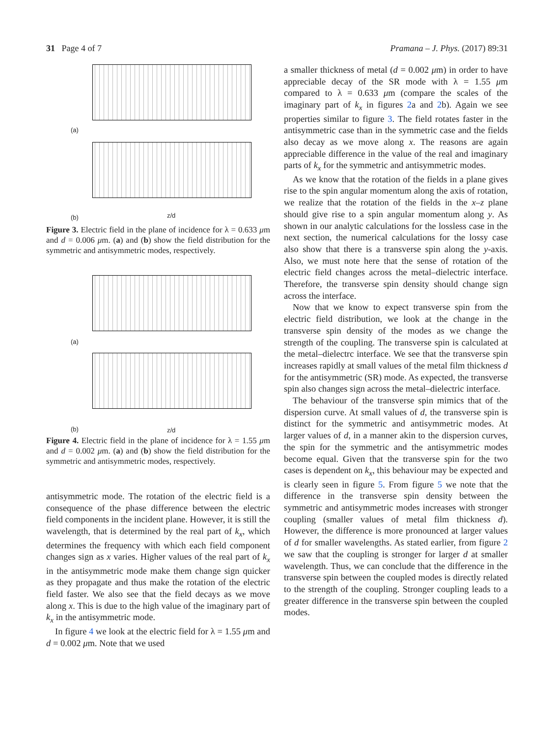31 Page 4 of 7 Pramana – J. Phys. (2017) 89:31
(a)
(b) z/d
Figure 3. Electric field in the plane of incidence for λ = 0.633 μm and d = 0.006 μm. (a) and (b) show the field distribution for the symmetric and antisymmetric modes, respectively.
(a)
(b) z/d
Figure 4. Electric field in the plane of incidence for λ = 1.55 μm and d = 0.002 μm. (a) and (b) show the field distribution for the symmetric and antisymmetric modes, respectively.
antisymmetric mode. The rotation of the electric field is a consequence of the phase difference between the electric field components in the incident plane. However, it is still the wavelength, that is determined by the real part of k<sub>x</sub>, which determines the frequency with which each field component changes sign as x varies. Higher values of the real part of k<sub>x</sub> in the antisymmetric mode make them change sign quicker as they propagate and thus make the rotation of the electric field faster. We also see that the field decays as we move along x. This is due to the high value of the imaginary part of k<sub>x</sub> in the antisymmetric mode.
In figure 4 we look at the electric field for λ = 1.55 μm and d = 0.002 μm. Note that we used
a smaller thickness of metal (d = 0.002 μm) in order to have appreciable decay of the SR mode with λ = 1.55 μm compared to λ = 0.633 μm (compare the scales of the imaginary part of k<sub>x</sub> in figures 2a and 2b). Again we see properties similar to figure 3. The field rotates faster in the antisymmetric case than in the symmetric case and the fields also decay as we move along x. The reasons are again appreciable difference in the value of the real and imaginary parts of k<sub>x</sub> for the symmetric and antisymmetric modes.
As we know that the rotation of the fields in a plane gives rise to the spin angular momentum along the axis of rotation, we realize that the rotation of the fields in the x–z plane should give rise to a spin angular momentum along y. As shown in our analytic calculations for the lossless case in the next section, the numerical calculations for the lossy case also show that there is a transverse spin along the y-axis. Also, we must note here that the sense of rotation of the electric field changes across the metal–dielectric interface. Therefore, the transverse spin density should change sign across the interface.
Now that we know to expect transverse spin from the electric field distribution, we look at the change in the transverse spin density of the modes as we change the strength of the coupling. The transverse spin is calculated at the metal–dielectrc interface. We see that the transverse spin increases rapidly at small values of the metal film thickness d for the antisymmetric (SR) mode. As expected, the transverse spin also changes sign across the metal–dielectric interface.
The behaviour of the transverse spin mimics that of the dispersion curve. At small values of d, the transverse spin is distinct for the symmetric and antisymmetric modes. At larger values of d, in a manner akin to the dispersion curves, the spin for the symmetric and the antisymmetric modes become equal. Given that the transverse spin for the two cases is dependent on k<sub>x</sub>, this behaviour may be expected and is clearly seen in figure 5. From figure 5 we note that the difference in the transverse spin density between the symmetric and antisymmetric modes increases with stronger coupling (smaller values of metal film thickness d). However, the difference is more pronounced at larger values of d for smaller wavelengths. As stated earlier, from figure 2 we saw that the coupling is stronger for larger d at smaller wavelength. Thus, we can conclude that the difference in the transverse spin between the coupled modes is directly related to the strength of the coupling. Stronger coupling leads to a greater difference in the transverse spin between the coupled modes.